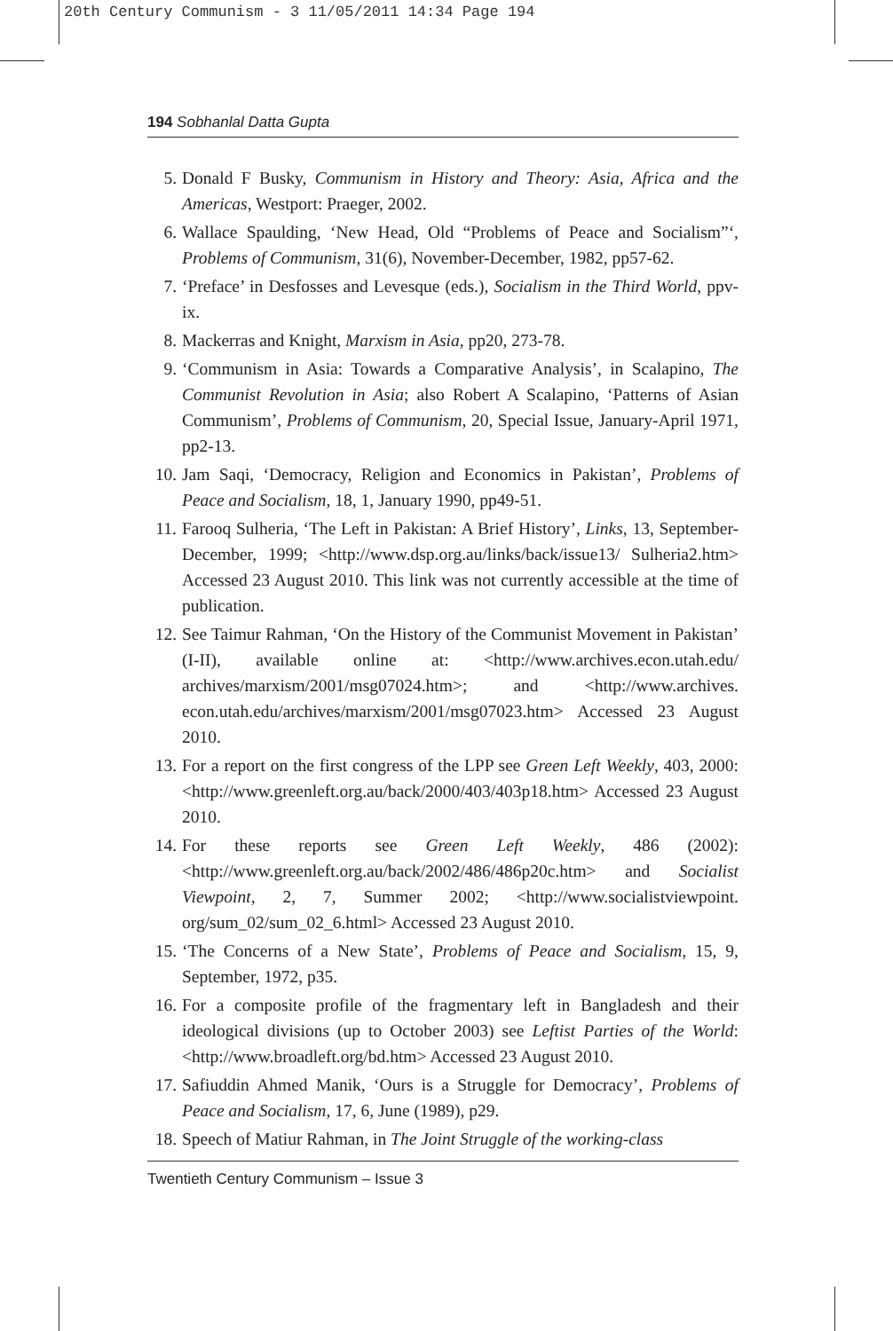20th Century Communism - 3 11/05/2011 14:34 Page 194
194 Sobhanlal Datta Gupta
5. Donald F Busky, Communism in History and Theory: Asia, Africa and the Americas, Westport: Praeger, 2002.
6. Wallace Spaulding, ‘New Head, Old “Problems of Peace and Socialism”‘, Problems of Communism, 31(6), November-December, 1982, pp57-62.
7. ‘Preface’ in Desfosses and Levesque (eds.), Socialism in the Third World, ppv-ix.
8. Mackerras and Knight, Marxism in Asia, pp20, 273-78.
9. ‘Communism in Asia: Towards a Comparative Analysis’, in Scalapino, The Communist Revolution in Asia; also Robert A Scalapino, ‘Patterns of Asian Communism’, Problems of Communism, 20, Special Issue, January-April 1971, pp2-13.
10. Jam Saqi, ‘Democracy, Religion and Economics in Pakistan’, Problems of Peace and Socialism, 18, 1, January 1990, pp49-51.
11. Farooq Sulheria, ‘The Left in Pakistan: A Brief History’, Links, 13, September-December, 1999; <http://www.dsp.org.au/links/back/issue13/ Sulheria2.htm> Accessed 23 August 2010. This link was not currently accessible at the time of publication.
12. See Taimur Rahman, ‘On the History of the Communist Movement in Pakistan’ (I-II), available online at: <http://www.archives.econ.utah.edu/ archives/marxism/2001/msg07024.htm>; and <http://www.archives. econ.utah.edu/archives/marxism/2001/msg07023.htm> Accessed 23 August 2010.
13. For a report on the first congress of the LPP see Green Left Weekly, 403, 2000: <http://www.greenleft.org.au/back/2000/403/403p18.htm> Accessed 23 August 2010.
14. For these reports see Green Left Weekly, 486 (2002): <http://www.greenleft.org.au/back/2002/486/486p20c.htm> and Socialist Viewpoint, 2, 7, Summer 2002; <http://www.socialistviewpoint. org/sum_02/sum_02_6.html> Accessed 23 August 2010.
15. ‘The Concerns of a New State’, Problems of Peace and Socialism, 15, 9, September, 1972, p35.
16. For a composite profile of the fragmentary left in Bangladesh and their ideological divisions (up to October 2003) see Leftist Parties of the World: <http://www.broadleft.org/bd.htm> Accessed 23 August 2010.
17. Safiuddin Ahmed Manik, ‘Ours is a Struggle for Democracy’, Problems of Peace and Socialism, 17, 6, June (1989), p29.
18. Speech of Matiur Rahman, in The Joint Struggle of the working-class
Twentieth Century Communism – Issue 3